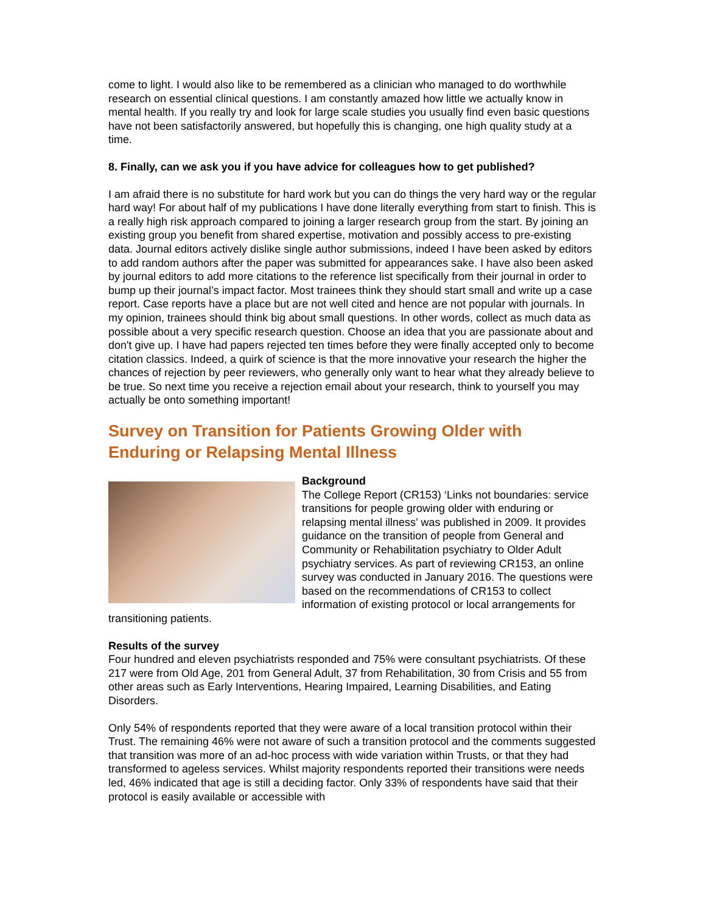come to light. I would also like to be remembered as a clinician who managed to do worthwhile research on essential clinical questions. I am constantly amazed how little we actually know in mental health. If you really try and look for large scale studies you usually find even basic questions have not been satisfactorily answered, but hopefully this is changing, one high quality study at a time.
8. Finally, can we ask you if you have advice for colleagues how to get published?
I am afraid there is no substitute for hard work but you can do things the very hard way or the regular hard way! For about half of my publications I have done literally everything from start to finish. This is a really high risk approach compared to joining a larger research group from the start. By joining an existing group you benefit from shared expertise, motivation and possibly access to pre-existing data. Journal editors actively dislike single author submissions, indeed I have been asked by editors to add random authors after the paper was submitted for appearances sake. I have also been asked by journal editors to add more citations to the reference list specifically from their journal in order to bump up their journal’s impact factor. Most trainees think they should start small and write up a case report. Case reports have a place but are not well cited and hence are not popular with journals. In my opinion, trainees should think big about small questions. In other words, collect as much data as possible about a very specific research question. Choose an idea that you are passionate about and don't give up. I have had papers rejected ten times before they were finally accepted only to become citation classics. Indeed, a quirk of science is that the more innovative your research the higher the chances of rejection by peer reviewers, who generally only want to hear what they already believe to be true. So next time you receive a rejection email about your research, think to yourself you may actually be onto something important!
Survey on Transition for Patients Growing Older with Enduring or Relapsing Mental Illness
Background
The College Report (CR153) ‘Links not boundaries: service transitions for people growing older with enduring or relapsing mental illness’ was published in 2009. It provides guidance on the transition of people from General and Community or Rehabilitation psychiatry to Older Adult psychiatry services. As part of reviewing CR153, an online survey was conducted in January 2016. The questions were based on the recommendations of CR153 to collect information of existing protocol or local arrangements for transitioning patients.
Results of the survey
Four hundred and eleven psychiatrists responded and 75% were consultant psychiatrists. Of these 217 were from Old Age, 201 from General Adult, 37 from Rehabilitation, 30 from Crisis and 55 from other areas such as Early Interventions, Hearing Impaired, Learning Disabilities, and Eating Disorders.
Only 54% of respondents reported that they were aware of a local transition protocol within their Trust. The remaining 46% were not aware of such a transition protocol and the comments suggested that transition was more of an ad-hoc process with wide variation within Trusts, or that they had transformed to ageless services. Whilst majority respondents reported their transitions were needs led, 46% indicated that age is still a deciding factor. Only 33% of respondents have said that their protocol is easily available or accessible with